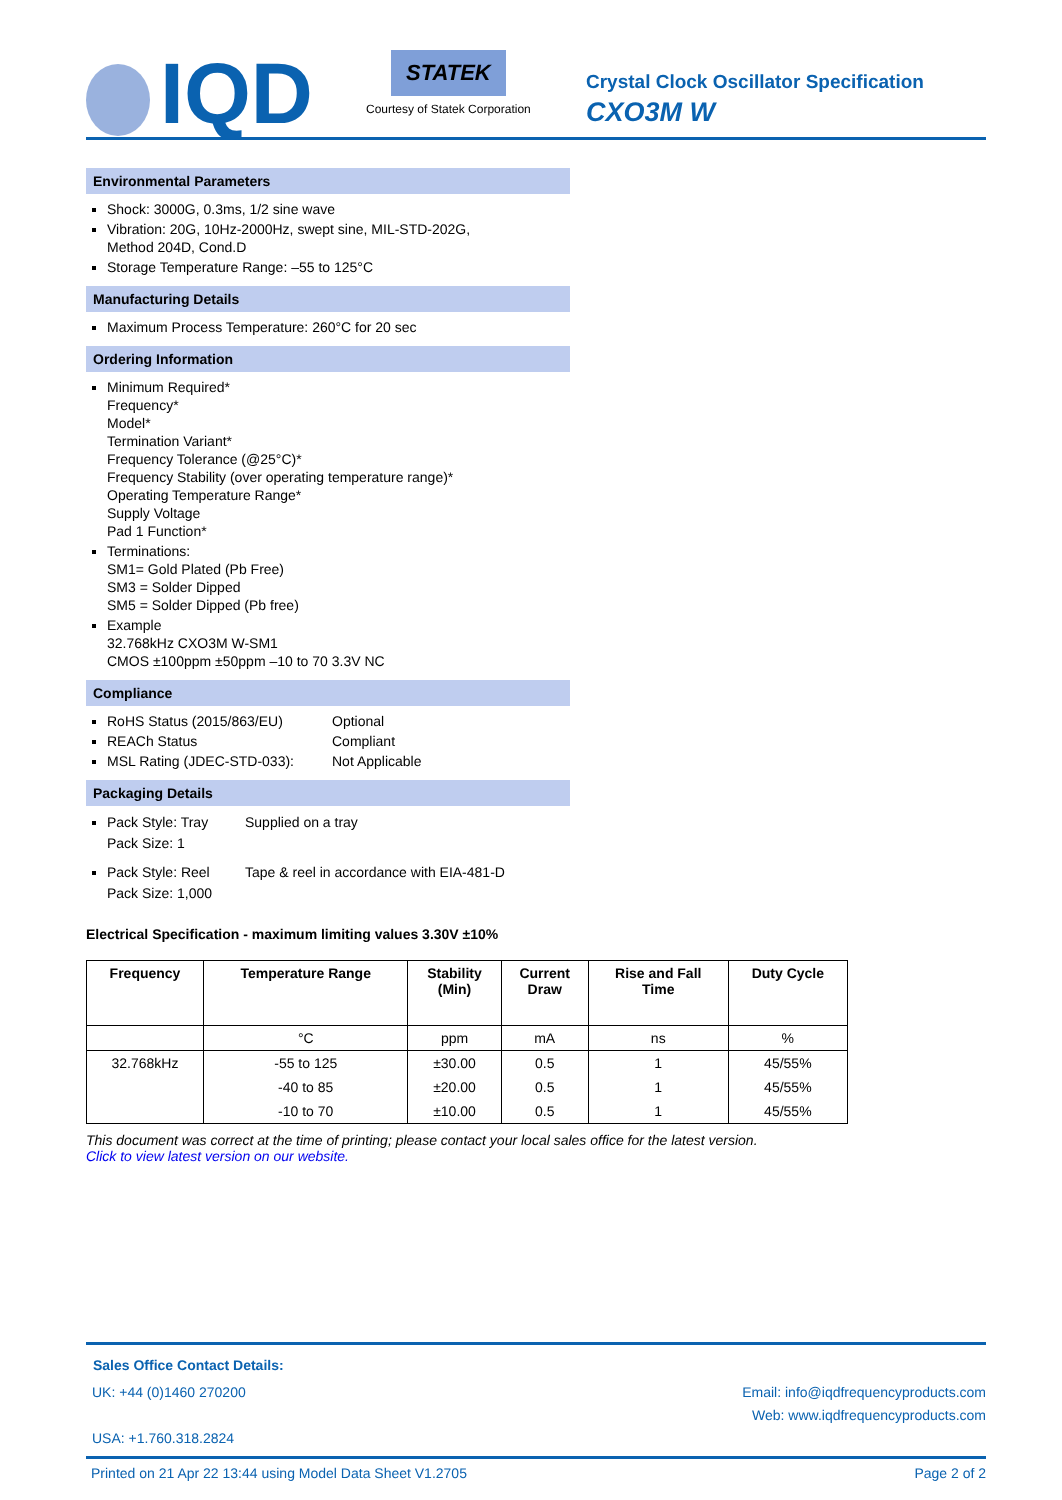IQD
STATEK
Courtesy of Statek Corporation
Crystal Clock Oscillator Specification
CXO3M W
Environmental Parameters
Shock: 3000G, 0.3ms, 1/2 sine wave
Vibration: 20G, 10Hz-2000Hz, swept sine, MIL-STD-202G,
Method 204D, Cond.D
Storage Temperature Range: –55 to 125°C
Manufacturing Details
Maximum Process Temperature: 260°C for 20 sec
Ordering Information
Minimum Required*
Frequency*
Model*
Termination Variant*
Frequency Tolerance (@25°C)*
Frequency Stability (over operating temperature range)*
Operating Temperature Range*
Supply Voltage
Pad 1 Function*
Terminations:
SM1= Gold Plated (Pb Free)
SM3 = Solder Dipped
SM5 = Solder Dipped (Pb free)
Example
32.768kHz CXO3M W-SM1
CMOS ±100ppm ±50ppm –10 to 70 3.3V NC
Compliance
RoHS Status (2015/863/EU) Optional
REACh Status Compliant
MSL Rating (JDEC-STD-033): Not Applicable
Packaging Details
Pack Style: Tray
Pack Size: 1
Supplied on a tray
Pack Style: Reel
Pack Size: 1,000
Tape & reel in accordance with EIA-481-D
Electrical Specification - maximum limiting values 3.30V ±10%
| Frequency | Temperature Range | Stability (Min) | Current Draw | Rise and Fall Time | Duty Cycle |
| --- | --- | --- | --- | --- | --- |
| | °C | ppm | mA | ns | % |
| 32.768kHz | -55 to 125 | ±30.00 | 0.5 | 1 | 45/55% |
| | -40 to 85 | ±20.00 | 0.5 | 1 | 45/55% |
| | -10 to 70 | ±10.00 | 0.5 | 1 | 45/55% |
This document was correct at the time of printing; please contact your local sales office for the latest version.
Click to view latest version on our website.
Sales Office Contact Details:
UK: +44 (0)1460 270200
USA: +1.760.318.2824
Email: info@iqdfrequencyproducts.com
Web: www.iqdfrequencyproducts.com
Printed on 21 Apr 22 13:44 using Model Data Sheet V1.2705 Page 2 of 2